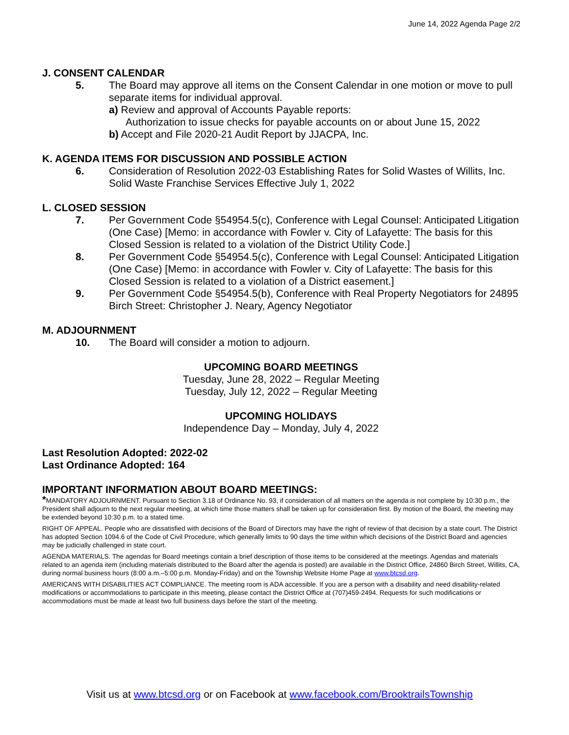June 14, 2022 Agenda Page 2/2
J. CONSENT CALENDAR
5. The Board may approve all items on the Consent Calendar in one motion or move to pull separate items for individual approval.
a) Review and approval of Accounts Payable reports:
Authorization to issue checks for payable accounts on or about June 15, 2022
b) Accept and File 2020-21 Audit Report by JJACPA, Inc.
K. AGENDA ITEMS FOR DISCUSSION AND POSSIBLE ACTION
6. Consideration of Resolution 2022-03 Establishing Rates for Solid Wastes of Willits, Inc. Solid Waste Franchise Services Effective July 1, 2022
L. CLOSED SESSION
7. Per Government Code §54954.5(c), Conference with Legal Counsel: Anticipated Litigation (One Case) [Memo: in accordance with Fowler v. City of Lafayette: The basis for this Closed Session is related to a violation of the District Utility Code.]
8. Per Government Code §54954.5(c), Conference with Legal Counsel: Anticipated Litigation (One Case) [Memo: in accordance with Fowler v. City of Lafayette: The basis for this Closed Session is related to a violation of a District easement.]
9. Per Government Code §54954.5(b), Conference with Real Property Negotiators for 24895 Birch Street: Christopher J. Neary, Agency Negotiator
M. ADJOURNMENT
10. The Board will consider a motion to adjourn.
UPCOMING BOARD MEETINGS
Tuesday, June 28, 2022 – Regular Meeting
Tuesday, July 12, 2022 – Regular Meeting
UPCOMING HOLIDAYS
Independence Day – Monday, July 4, 2022
Last Resolution Adopted: 2022-02
Last Ordinance Adopted: 164
IMPORTANT INFORMATION ABOUT BOARD MEETINGS:
*MANDATORY ADJOURNMENT. Pursuant to Section 3.18 of Ordinance No. 93, if consideration of all matters on the agenda is not complete by 10:30 p.m., the President shall adjourn to the next regular meeting, at which time those matters shall be taken up for consideration first. By motion of the Board, the meeting may be extended beyond 10:30 p.m. to a stated time.
RIGHT OF APPEAL. People who are dissatisfied with decisions of the Board of Directors may have the right of review of that decision by a state court. The District has adopted Section 1094.6 of the Code of Civil Procedure, which generally limits to 90 days the time within which decisions of the District Board and agencies may be judicially challenged in state court.
AGENDA MATERIALS. The agendas for Board meetings contain a brief description of those items to be considered at the meetings. Agendas and materials related to an agenda item (including materials distributed to the Board after the agenda is posted) are available in the District Office, 24860 Birch Street, Willits, CA, during normal business hours (8:00 a.m.–5:00 p.m. Monday-Friday) and on the Township Website Home Page at www.btcsd.org.
AMERICANS WITH DISABILITIES ACT COMPLIANCE. The meeting room is ADA accessible. If you are a person with a disability and need disability-related modifications or accommodations to participate in this meeting, please contact the District Office at (707)459-2494. Requests for such modifications or accommodations must be made at least two full business days before the start of the meeting.
Visit us at www.btcsd.org or on Facebook at www.facebook.com/BrooktrailsTownship